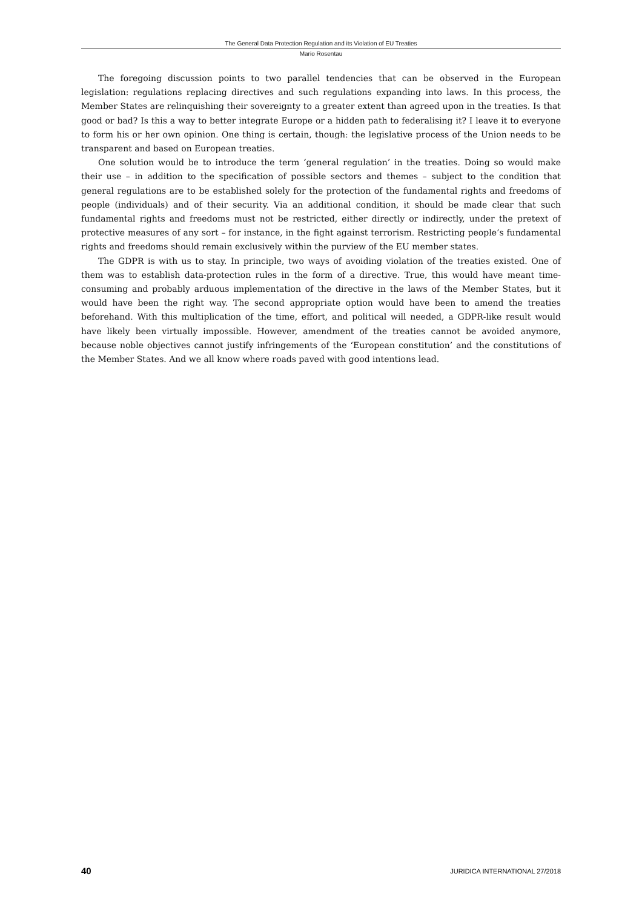The General Data Protection Regulation and its Violation of EU Treaties
Mario Rosentau
The foregoing discussion points to two parallel tendencies that can be observed in the European legislation: regulations replacing directives and such regulations expanding into laws. In this process, the Member States are relinquishing their sovereignty to a greater extent than agreed upon in the treaties. Is that good or bad? Is this a way to better integrate Europe or a hidden path to federalising it? I leave it to everyone to form his or her own opinion. One thing is certain, though: the legislative process of the Union needs to be transparent and based on European treaties.
One solution would be to introduce the term ‘general regulation’ in the treaties. Doing so would make their use – in addition to the specification of possible sectors and themes – subject to the condition that general regulations are to be established solely for the protection of the fundamental rights and freedoms of people (individuals) and of their security. Via an additional condition, it should be made clear that such fundamental rights and freedoms must not be restricted, either directly or indirectly, under the pretext of protective measures of any sort – for instance, in the fight against terrorism. Restricting people’s fundamental rights and freedoms should remain exclusively within the purview of the EU member states.
The GDPR is with us to stay. In principle, two ways of avoiding violation of the treaties existed. One of them was to establish data-protection rules in the form of a directive. True, this would have meant time-consuming and probably arduous implementation of the directive in the laws of the Member States, but it would have been the right way. The second appropriate option would have been to amend the treaties beforehand. With this multiplication of the time, effort, and political will needed, a GDPR-like result would have likely been virtually impossible. However, amendment of the treaties cannot be avoided anymore, because noble objectives cannot justify infringements of the ‘European constitution’ and the constitutions of the Member States. And we all know where roads paved with good intentions lead.
40 JURIDICA INTERNATIONAL 27/2018